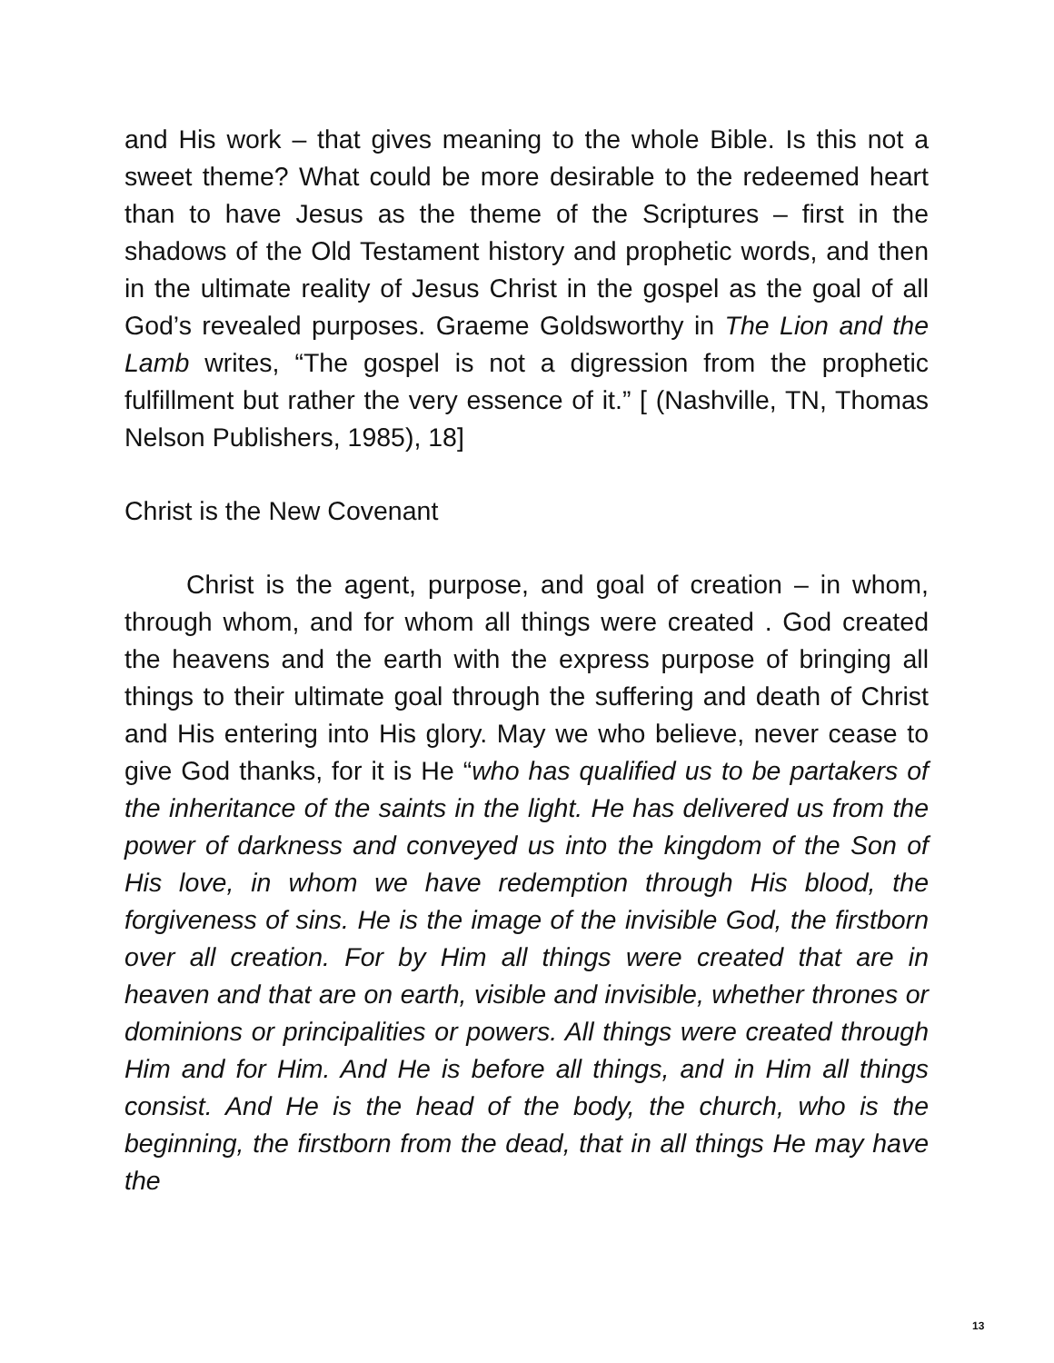and His work – that gives meaning to the whole Bible. Is this not a sweet theme? What could be more desirable to the redeemed heart than to have Jesus as the theme of the Scriptures – first in the shadows of the Old Testament history and prophetic words, and then in the ultimate reality of Jesus Christ in the gospel as the goal of all God’s revealed purposes. Graeme Goldsworthy in The Lion and the Lamb writes, “The gospel is not a digression from the prophetic fulfillment but rather the very essence of it.” [ (Nashville, TN, Thomas Nelson Publishers, 1985), 18]
Christ is the New Covenant
Christ is the agent, purpose, and goal of creation – in whom, through whom, and for whom all things were created . God created the heavens and the earth with the express purpose of bringing all things to their ultimate goal through the suffering and death of Christ and His entering into His glory. May we who believe, never cease to give God thanks, for it is He “who has qualified us to be partakers of the inheritance of the saints in the light. He has delivered us from the power of darkness and conveyed us into the kingdom of the Son of His love, in whom we have redemption through His blood, the forgiveness of sins. He is the image of the invisible God, the firstborn over all creation. For by Him all things were created that are in heaven and that are on earth, visible and invisible, whether thrones or dominions or principalities or powers. All things were created through Him and for Him. And He is before all things, and in Him all things consist. And He is the head of the body, the church, who is the beginning, the firstborn from the dead, that in all things He may have the
13